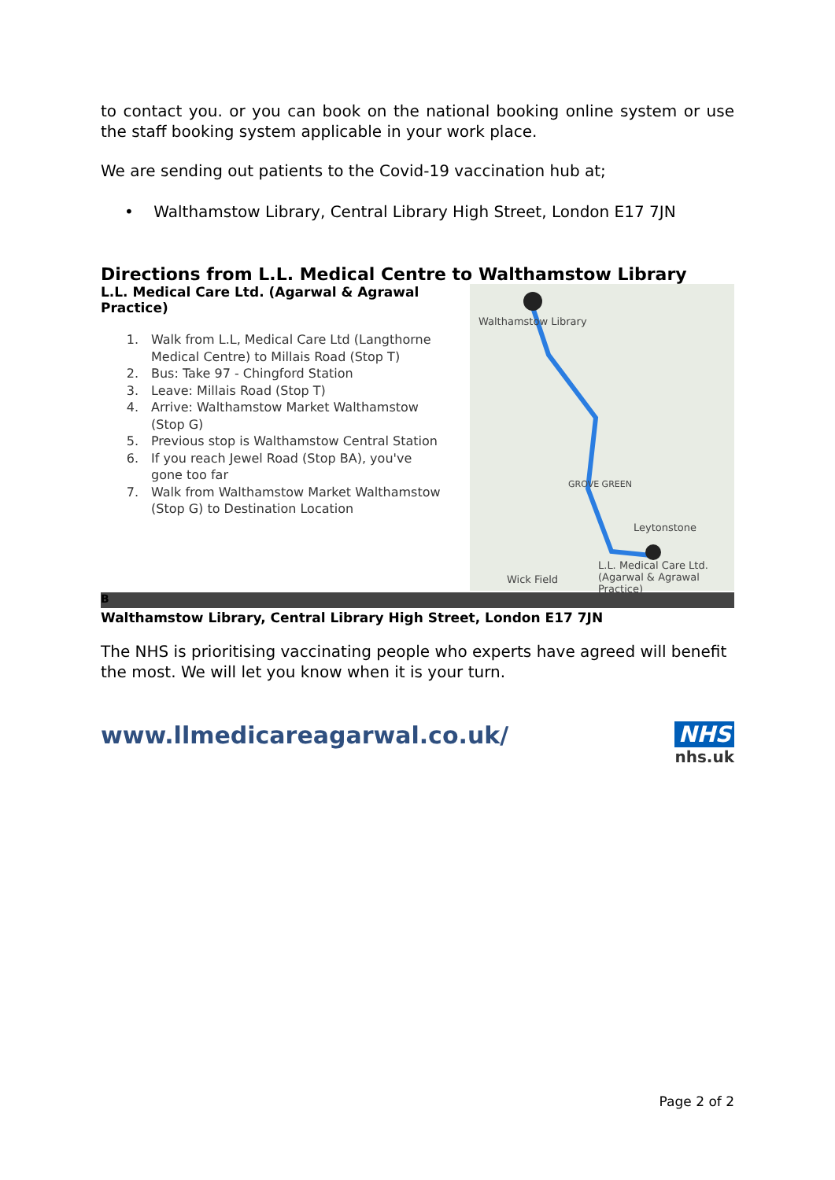to contact you. or you can book on the national booking online system or use the staff booking system applicable in your work place.
We are sending out patients to the Covid-19 vaccination hub at;
• Walthamstow Library, Central Library High Street, London E17 7JN
Directions from L.L. Medical Centre to Walthamstow Library
L.L. Medical Care Ltd. (Agarwal & Agrawal Practice)
1. Walk from L.L, Medical Care Ltd (Langthorne Medical Centre) to Millais Road (Stop T)
2. Bus: Take 97 - Chingford Station
3. Leave: Millais Road (Stop T)
4. Arrive: Walthamstow Market Walthamstow (Stop G)
5. Previous stop is Walthamstow Central Station
6. If you reach Jewel Road (Stop BA), you've gone too far
7. Walk from Walthamstow Market Walthamstow (Stop G) to Destination Location
Walthamstow Library
GROVE GREEN
Leytonstone
L.L. Medical Care Ltd.
(Agarwal & Agrawal Practice)
Wick Field
B
Walthamstow Library, Central Library High Street, London E17 7JN
The NHS is prioritising vaccinating people who experts have agreed will benefit the most. We will let you know when it is your turn.
www.llmedicareagarwal.co.uk/ NHS
nhs.uk
Page 2 of 2